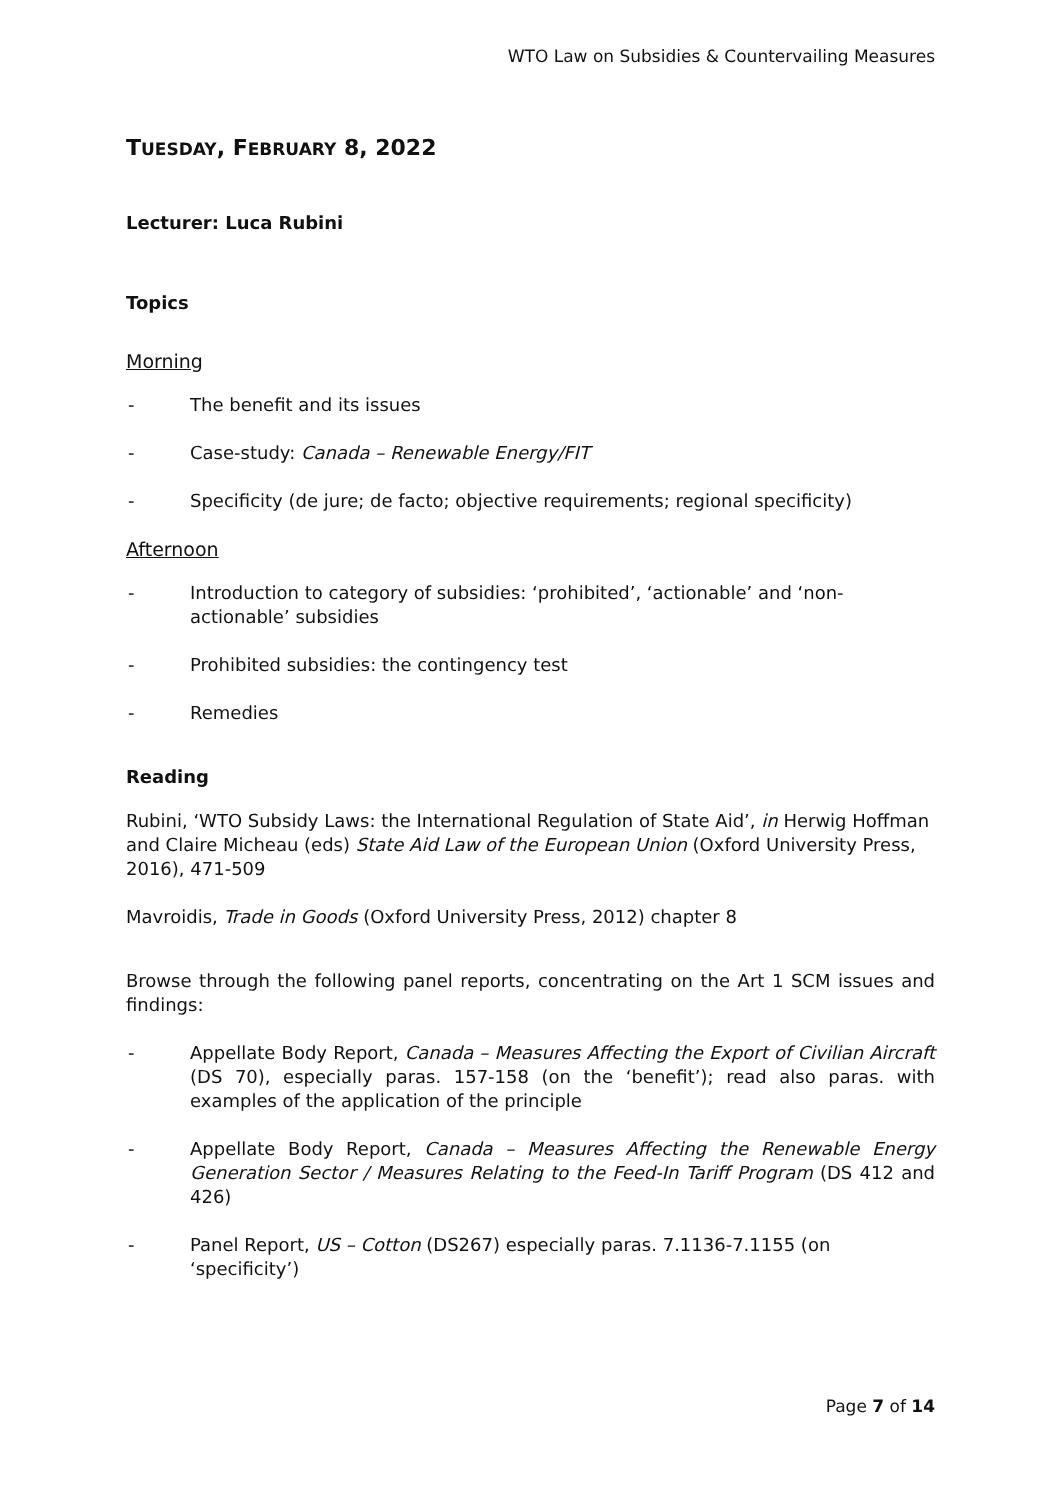WTO Law on Subsidies & Countervailing Measures
TUESDAY, FEBRUARY 8, 2022
Lecturer: Luca Rubini
Topics
Morning
- The benefit and its issues
- Case-study: Canada – Renewable Energy/FIT
- Specificity (de jure; de facto; objective requirements; regional specificity)
Afternoon
- Introduction to category of subsidies: ‘prohibited’, ‘actionable’ and ‘non-actionable’ subsidies
- Prohibited subsidies: the contingency test
- Remedies
Reading
Rubini, ‘WTO Subsidy Laws: the International Regulation of State Aid’, in Herwig Hoffman and Claire Micheau (eds) State Aid Law of the European Union (Oxford University Press, 2016), 471-509
Mavroidis, Trade in Goods (Oxford University Press, 2012) chapter 8
Browse through the following panel reports, concentrating on the Art 1 SCM issues and findings:
- Appellate Body Report, Canada – Measures Affecting the Export of Civilian Aircraft (DS 70), especially paras. 157-158 (on the ‘benefit’); read also paras. with examples of the application of the principle
- Appellate Body Report, Canada – Measures Affecting the Renewable Energy Generation Sector / Measures Relating to the Feed-In Tariff Program (DS 412 and 426)
- Panel Report, US – Cotton (DS267) especially paras. 7.1136-7.1155 (on ‘specificity’)
Page 7 of 14